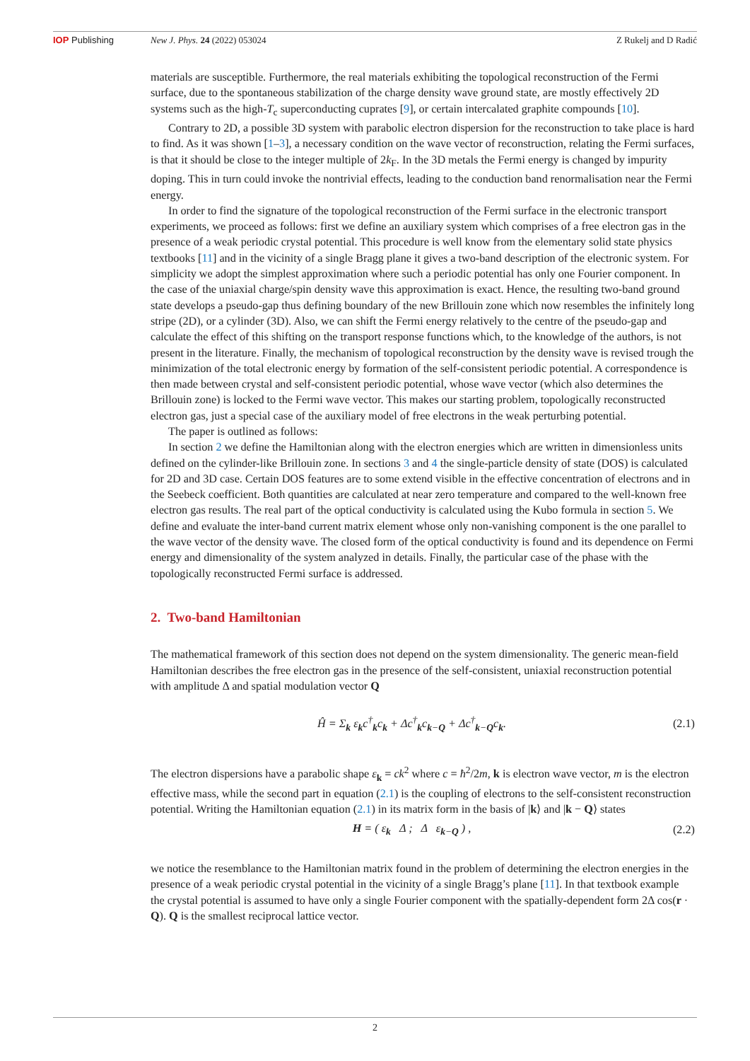IOP Publishing New J. Phys. 24 (2022) 053024 Z Rukelj and D Radić
materials are susceptible. Furthermore, the real materials exhibiting the topological reconstruction of the Fermi surface, due to the spontaneous stabilization of the charge density wave ground state, are mostly effectively 2D systems such as the high-T<sub>c</sub> superconducting cuprates [9], or certain intercalated graphite compounds [10].
Contrary to 2D, a possible 3D system with parabolic electron dispersion for the reconstruction to take place is hard to find. As it was shown [1–3], a necessary condition on the wave vector of reconstruction, relating the Fermi surfaces, is that it should be close to the integer multiple of 2k<sub>F</sub>. In the 3D metals the Fermi energy is changed by impurity doping. This in turn could invoke the nontrivial effects, leading to the conduction band renormalisation near the Fermi energy.
In order to find the signature of the topological reconstruction of the Fermi surface in the electronic transport experiments, we proceed as follows: first we define an auxiliary system which comprises of a free electron gas in the presence of a weak periodic crystal potential. This procedure is well know from the elementary solid state physics textbooks [11] and in the vicinity of a single Bragg plane it gives a two-band description of the electronic system. For simplicity we adopt the simplest approximation where such a periodic potential has only one Fourier component. In the case of the uniaxial charge/spin density wave this approximation is exact. Hence, the resulting two-band ground state develops a pseudo-gap thus defining boundary of the new Brillouin zone which now resembles the infinitely long stripe (2D), or a cylinder (3D). Also, we can shift the Fermi energy relatively to the centre of the pseudo-gap and calculate the effect of this shifting on the transport response functions which, to the knowledge of the authors, is not present in the literature. Finally, the mechanism of topological reconstruction by the density wave is revised trough the minimization of the total electronic energy by formation of the self-consistent periodic potential. A correspondence is then made between crystal and self-consistent periodic potential, whose wave vector (which also determines the Brillouin zone) is locked to the Fermi wave vector. This makes our starting problem, topologically reconstructed electron gas, just a special case of the auxiliary model of free electrons in the weak perturbing potential.
The paper is outlined as follows:
In section 2 we define the Hamiltonian along with the electron energies which are written in dimensionless units defined on the cylinder-like Brillouin zone. In sections 3 and 4 the single-particle density of state (DOS) is calculated for 2D and 3D case. Certain DOS features are to some extend visible in the effective concentration of electrons and in the Seebeck coefficient. Both quantities are calculated at near zero temperature and compared to the well-known free electron gas results. The real part of the optical conductivity is calculated using the Kubo formula in section 5. We define and evaluate the inter-band current matrix element whose only non-vanishing component is the one parallel to the wave vector of the density wave. The closed form of the optical conductivity is found and its dependence on Fermi energy and dimensionality of the system analyzed in details. Finally, the particular case of the phase with the topologically reconstructed Fermi surface is addressed.
2. Two-band Hamiltonian
The mathematical framework of this section does not depend on the system dimensionality. The generic mean-field Hamiltonian describes the free electron gas in the presence of the self-consistent, uniaxial reconstruction potential with amplitude Δ and spatial modulation vector Q
Ĥ = Σ<sub>k</sub> ε<sub>k</sub>c<sup>†</sup><sub>k</sub>c<sub>k</sub> + Δc<sup>†</sup><sub>k</sub>c<sub>k−Q</sub> + Δc<sup>†</sup><sub>k−Q</sub>c<sub>k</sub>.
(2.1)
The electron dispersions have a parabolic shape ε<sub>k</sub> = ck<sup>2</sup> where c = ħ<sup>2</sup>/2m, k is electron wave vector, m is the electron effective mass, while the second part in equation (2.1) is the coupling of electrons to the self-consistent reconstruction potential. Writing the Hamiltonian equation (2.1) in its matrix form in the basis of |k⟩ and |k − Q⟩ states
H = ( ε<sub>k</sub> Δ ; Δ ε<sub>k−Q</sub> ) , (2.2)
we notice the resemblance to the Hamiltonian matrix found in the problem of determining the electron energies in the presence of a weak periodic crystal potential in the vicinity of a single Bragg’s plane [11]. In that textbook example the crystal potential is assumed to have only a single Fourier component with the spatially-dependent form 2Δ cos(r · Q). Q is the smallest reciprocal lattice vector.
2